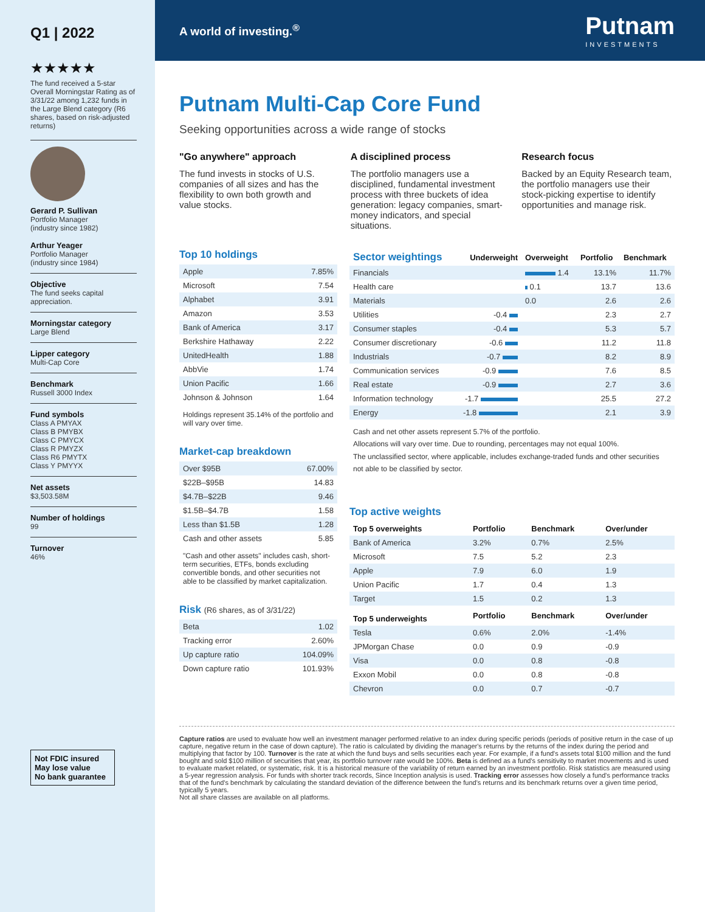Q1 | 2022
★★★★★
The fund received a 5-star Overall Morningstar Rating as of 3/31/22 among 1,232 funds in the Large Blend category (R6 shares, based on risk-adjusted returns)
Gerard P. Sullivan
Portfolio Manager
(industry since 1982)
Arthur Yeager
Portfolio Manager
(industry since 1984)
Objective
The fund seeks capital appreciation.
Morningstar category
Large Blend
Lipper category
Multi-Cap Core
Benchmark
Russell 3000 Index
Fund symbols
Class A PMYAX
Class B PMYBX
Class C PMYCX
Class R PMYZX
Class R6 PMYTX
Class Y PMYYX
Net assets
$3,503.58M
Number of holdings
99
Turnover
46%
Not FDIC insured
May lose value
No bank guarantee
A world of investing.<sup>®</sup>
Putnam
INVESTMENTS
Putnam Multi-Cap Core Fund
Seeking opportunities across a wide range of stocks
"Go anywhere" approach
The fund invests in stocks of U.S. companies of all sizes and has the flexibility to own both growth and value stocks.
A disciplined process
The portfolio managers use a disciplined, fundamental investment process with three buckets of idea generation: legacy companies, smart-money indicators, and special situations.
Research focus
Backed by an Equity Research team, the portfolio managers use their stock-picking expertise to identify opportunities and manage risk.
Top 10 holdings
| Apple | 7.85% |
| Microsoft | 7.54 |
| Alphabet | 3.91 |
| Amazon | 3.53 |
| Bank of America | 3.17 |
| Berkshire Hathaway | 2.22 |
| UnitedHealth | 1.88 |
| AbbVie | 1.74 |
| Union Pacific | 1.66 |
| Johnson & Johnson | 1.64 |
Holdings represent 35.14% of the portfolio and will vary over time.
Market-cap breakdown
| Over $95B | 67.00% |
| $22B–$95B | 14.83 |
| $4.7B–$22B | 9.46 |
| $1.5B–$4.7B | 1.58 |
| Less than $1.5B | 1.28 |
| Cash and other assets | 5.85 |
"Cash and other assets" includes cash, short-term securities, ETFs, bonds excluding convertible bonds, and other securities not able to be classified by market capitalization.
Risk (R6 shares, as of 3/31/22)
| Beta | 1.02 |
| Tracking error | 2.60% |
| Up capture ratio | 104.09% |
| Down capture ratio | 101.93% |
| Sector weightings | Underweight | Overweight | Portfolio | Benchmark |
| --- | --- | --- | --- | --- |
| Financials | | 1.4 | 13.1% | 11.7% |
| Health care | | 0.1 | 13.7 | 13.6 |
| Materials | | 0.0 | 2.6 | 2.6 |
| Utilities | -0.4 | | 2.3 | 2.7 |
| Consumer staples | -0.4 | | 5.3 | 5.7 |
| Consumer discretionary | -0.6 | | 11.2 | 11.8 |
| Industrials | -0.7 | | 8.2 | 8.9 |
| Communication services | -0.9 | | 7.6 | 8.5 |
| Real estate | -0.9 | | 2.7 | 3.6 |
| Information technology | -1.7 | | 25.5 | 27.2 |
| Energy | -1.8 | | 2.1 | 3.9 |
Cash and net other assets represent 5.7% of the portfolio.
Allocations will vary over time. Due to rounding, percentages may not equal 100%.
The unclassified sector, where applicable, includes exchange-traded funds and other securities not able to be classified by sector.
Top active weights
| Top 5 overweights | Portfolio | Benchmark | Over/under |
| --- | --- | --- | --- |
| Bank of America | 3.2% | 0.7% | 2.5% |
| Microsoft | 7.5 | 5.2 | 2.3 |
| Apple | 7.9 | 6.0 | 1.9 |
| Union Pacific | 1.7 | 0.4 | 1.3 |
| Target | 1.5 | 0.2 | 1.3 |
| Top 5 underweights | Portfolio | Benchmark | Over/under |
| Tesla | 0.6% | 2.0% | -1.4% |
| JPMorgan Chase | 0.0 | 0.9 | -0.9 |
| Visa | 0.0 | 0.8 | -0.8 |
| Exxon Mobil | 0.0 | 0.8 | -0.8 |
| Chevron | 0.0 | 0.7 | -0.7 |
Capture ratios are used to evaluate how well an investment manager performed relative to an index during specific periods (periods of positive return in the case of up capture, negative return in the case of down capture). The ratio is calculated by dividing the manager's returns by the returns of the index during the period and multiplying that factor by 100. Turnover is the rate at which the fund buys and sells securities each year. For example, if a fund's assets total $100 million and the fund bought and sold $100 million of securities that year, its portfolio turnover rate would be 100%. Beta is defined as a fund's sensitivity to market movements and is used to evaluate market related, or systematic, risk. It is a historical measure of the variability of return earned by an investment portfolio. Risk statistics are measured using a 5-year regression analysis. For funds with shorter track records, Since Inception analysis is used. Tracking error assesses how closely a fund's performance tracks that of the fund's benchmark by calculating the standard deviation of the difference between the fund's returns and its benchmark returns over a given time period, typically 5 years.
Not all share classes are available on all platforms.